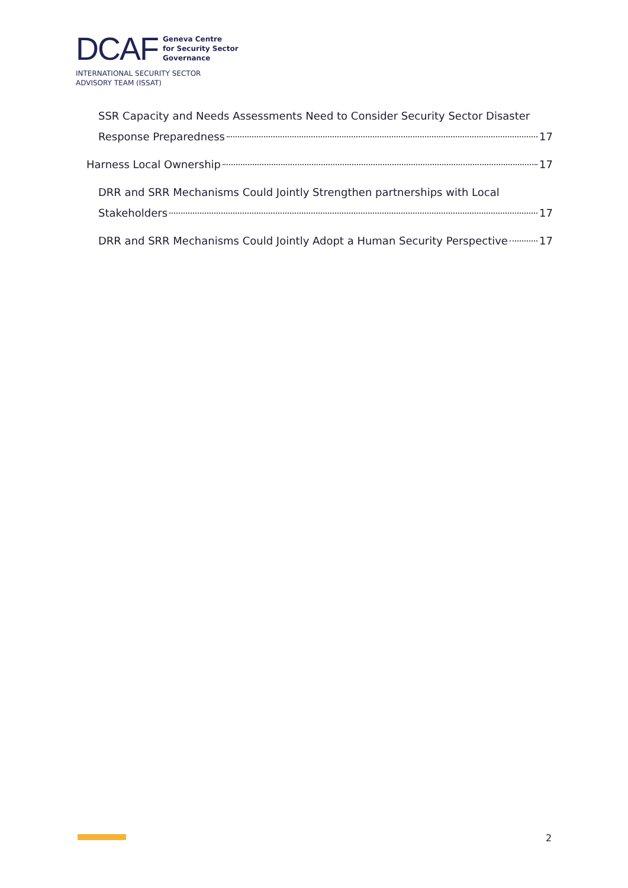DCAF Geneva Centre
for Security Sector
Governance
INTERNATIONAL SECURITY SECTOR
ADVISORY TEAM (ISSAT)
SSR Capacity and Needs Assessments Need to Consider Security Sector Disaster
Response Preparedness 17
Harness Local Ownership 17
DRR and SRR Mechanisms Could Jointly Strengthen partnerships with Local
Stakeholders 17
DRR and SRR Mechanisms Could Jointly Adopt a Human Security Perspective 17
2